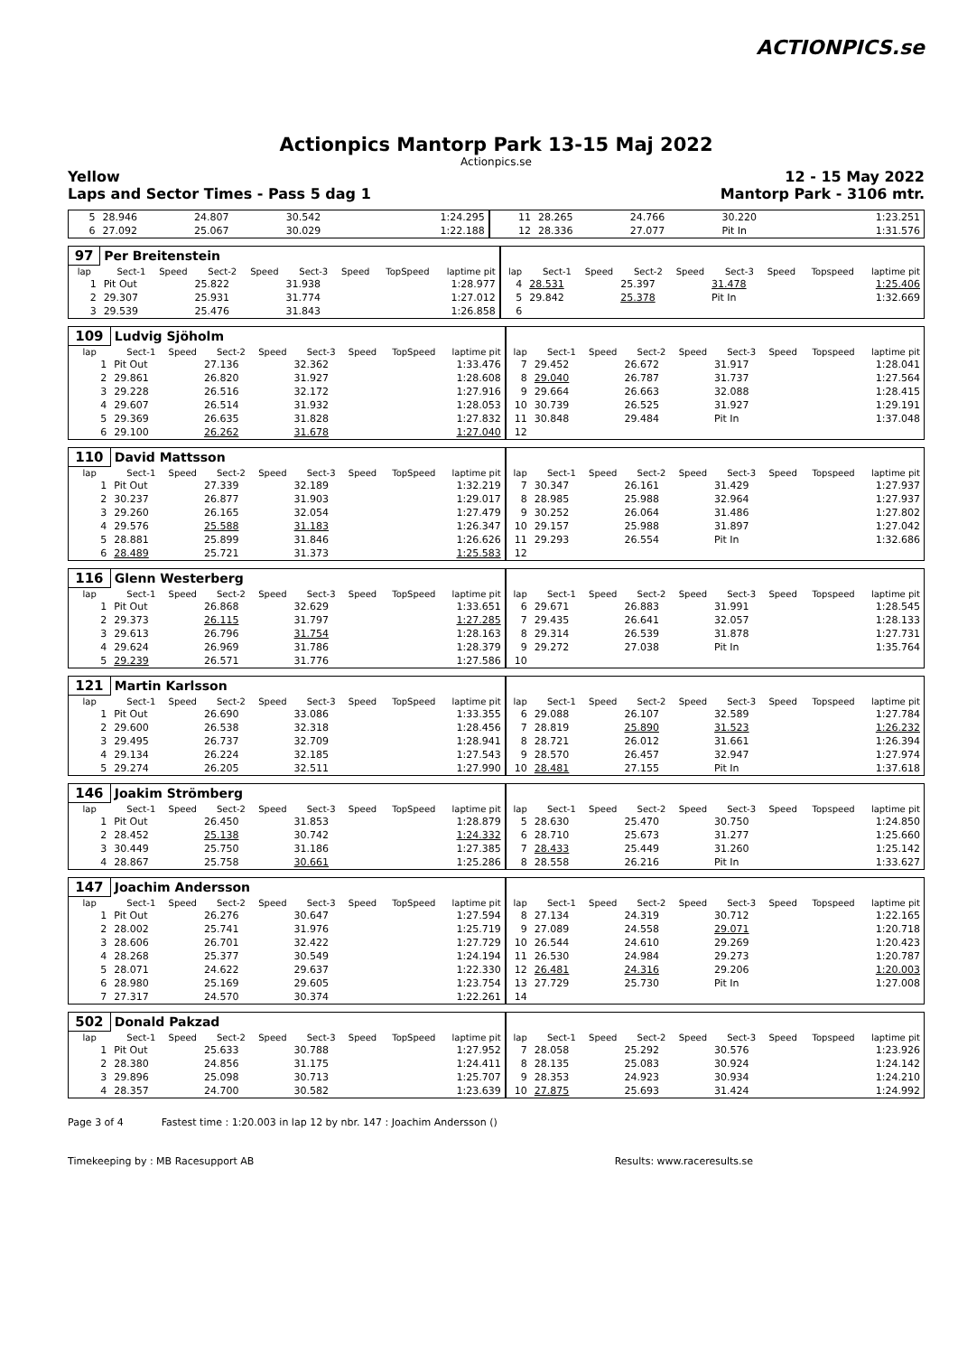ACTIONPICS.se
Actionpics Mantorp Park 13-15 Maj 2022
Actionpics.se
Yellow 12 - 15 May 2022
Laps and Sector Times - Pass 5 dag 1 Mantorp Park - 3106 mtr.
| 5 | 28.946 | 24.807 | 30.542 | 1:24.295 | 11 | 28.265 | 24.766 | 30.220 | 1:23.251 |
| 6 | 27.092 | 25.067 | 30.029 | 1:22.188 | 12 | 28.336 | 27.077 | Pit In | 1:31.576 |
| 97 | Per Breitenstein | | | | | | | | | | | | | | | | |
| lap | Sect-1 | Speed | Sect-2 | Speed | Sect-3 | Speed | TopSpeed | laptime pit | lap | Sect-1 | Speed | Sect-2 | Speed | Sect-3 | Speed | Topspeed | laptime pit |
| 1 | Pit Out | | 25.822 | | 31.938 | | | 1:28.977 | 4 | 28.531 | | 25.397 | | 31.478 | | | 1:25.406 |
| 2 | 29.307 | | 25.931 | | 31.774 | | | 1:27.012 | 5 | 29.842 | | 25.378 | | Pit In | | | 1:32.669 |
| 3 | 29.539 | | 25.476 | | 31.843 | | | 1:26.858 | 6 | | | | | | | | |
| 109 | Ludvig Sjöholm | | | | | | | | | | | | | | | | |
| lap | Sect-1 | Speed | Sect-2 | Speed | Sect-3 | Speed | TopSpeed | laptime pit | lap | Sect-1 | Speed | Sect-2 | Speed | Sect-3 | Speed | Topspeed | laptime pit |
| 1 | Pit Out | | 27.136 | | 32.362 | | | 1:33.476 | 7 | 29.452 | | 26.672 | | 31.917 | | | 1:28.041 |
| 2 | 29.861 | | 26.820 | | 31.927 | | | 1:28.608 | 8 | 29.040 | | 26.787 | | 31.737 | | | 1:27.564 |
| 3 | 29.228 | | 26.516 | | 32.172 | | | 1:27.916 | 9 | 29.664 | | 26.663 | | 32.088 | | | 1:28.415 |
| 4 | 29.607 | | 26.514 | | 31.932 | | | 1:28.053 | 10 | 30.739 | | 26.525 | | 31.927 | | | 1:29.191 |
| 5 | 29.369 | | 26.635 | | 31.828 | | | 1:27.832 | 11 | 30.848 | | 29.484 | | Pit In | | | 1:37.048 |
| 6 | 29.100 | | 26.262 | | 31.678 | | | 1:27.040 | 12 | | | | | | | | |
| 110 | David Mattsson | | | | | | | | | | | | | | | | |
| lap | Sect-1 | Speed | Sect-2 | Speed | Sect-3 | Speed | TopSpeed | laptime pit | lap | Sect-1 | Speed | Sect-2 | Speed | Sect-3 | Speed | Topspeed | laptime pit |
| 1 | Pit Out | | 27.339 | | 32.189 | | | 1:32.219 | 7 | 30.347 | | 26.161 | | 31.429 | | | 1:27.937 |
| 2 | 30.237 | | 26.877 | | 31.903 | | | 1:29.017 | 8 | 28.985 | | 25.988 | | 32.964 | | | 1:27.937 |
| 3 | 29.260 | | 26.165 | | 32.054 | | | 1:27.479 | 9 | 30.252 | | 26.064 | | 31.486 | | | 1:27.802 |
| 4 | 29.576 | | 25.588 | | 31.183 | | | 1:26.347 | 10 | 29.157 | | 25.988 | | 31.897 | | | 1:27.042 |
| 5 | 28.881 | | 25.899 | | 31.846 | | | 1:26.626 | 11 | 29.293 | | 26.554 | | Pit In | | | 1:32.686 |
| 6 | 28.489 | | 25.721 | | 31.373 | | | 1:25.583 | 12 | | | | | | | | |
| 116 | Glenn Westerberg | | | | | | | | | | | | | | | | |
| lap | Sect-1 | Speed | Sect-2 | Speed | Sect-3 | Speed | TopSpeed | laptime pit | lap | Sect-1 | Speed | Sect-2 | Speed | Sect-3 | Speed | Topspeed | laptime pit |
| 1 | Pit Out | | 26.868 | | 32.629 | | | 1:33.651 | 6 | 29.671 | | 26.883 | | 31.991 | | | 1:28.545 |
| 2 | 29.373 | | 26.115 | | 31.797 | | | 1:27.285 | 7 | 29.435 | | 26.641 | | 32.057 | | | 1:28.133 |
| 3 | 29.613 | | 26.796 | | 31.754 | | | 1:28.163 | 8 | 29.314 | | 26.539 | | 31.878 | | | 1:27.731 |
| 4 | 29.624 | | 26.969 | | 31.786 | | | 1:28.379 | 9 | 29.272 | | 27.038 | | Pit In | | | 1:35.764 |
| 5 | 29.239 | | 26.571 | | 31.776 | | | 1:27.586 | 10 | | | | | | | | |
| 121 | Martin Karlsson | | | | | | | | | | | | | | | | |
| lap | Sect-1 | Speed | Sect-2 | Speed | Sect-3 | Speed | TopSpeed | laptime pit | lap | Sect-1 | Speed | Sect-2 | Speed | Sect-3 | Speed | Topspeed | laptime pit |
| 1 | Pit Out | | 26.690 | | 33.086 | | | 1:33.355 | 6 | 29.088 | | 26.107 | | 32.589 | | | 1:27.784 |
| 2 | 29.600 | | 26.538 | | 32.318 | | | 1:28.456 | 7 | 28.819 | | 25.890 | | 31.523 | | | 1:26.232 |
| 3 | 29.495 | | 26.737 | | 32.709 | | | 1:28.941 | 8 | 28.721 | | 26.012 | | 31.661 | | | 1:26.394 |
| 4 | 29.134 | | 26.224 | | 32.185 | | | 1:27.543 | 9 | 28.570 | | 26.457 | | 32.947 | | | 1:27.974 |
| 5 | 29.274 | | 26.205 | | 32.511 | | | 1:27.990 | 10 | 28.481 | | 27.155 | | Pit In | | | 1:37.618 |
| 146 | Joakim Strömberg | | | | | | | | | | | | | | | | |
| lap | Sect-1 | Speed | Sect-2 | Speed | Sect-3 | Speed | TopSpeed | laptime pit | lap | Sect-1 | Speed | Sect-2 | Speed | Sect-3 | Speed | Topspeed | laptime pit |
| 1 | Pit Out | | 26.450 | | 31.853 | | | 1:28.879 | 5 | 28.630 | | 25.470 | | 30.750 | | | 1:24.850 |
| 2 | 28.452 | | 25.138 | | 30.742 | | | 1:24.332 | 6 | 28.710 | | 25.673 | | 31.277 | | | 1:25.660 |
| 3 | 30.449 | | 25.750 | | 31.186 | | | 1:27.385 | 7 | 28.433 | | 25.449 | | 31.260 | | | 1:25.142 |
| 4 | 28.867 | | 25.758 | | 30.661 | | | 1:25.286 | 8 | 28.558 | | 26.216 | | Pit In | | | 1:33.627 |
| 147 | Joachim Andersson | | | | | | | | | | | | | | | | |
| lap | Sect-1 | Speed | Sect-2 | Speed | Sect-3 | Speed | TopSpeed | laptime pit | lap | Sect-1 | Speed | Sect-2 | Speed | Sect-3 | Speed | Topspeed | laptime pit |
| 1 | Pit Out | | 26.276 | | 30.647 | | | 1:27.594 | 8 | 27.134 | | 24.319 | | 30.712 | | | 1:22.165 |
| 2 | 28.002 | | 25.741 | | 31.976 | | | 1:25.719 | 9 | 27.089 | | 24.558 | | 29.071 | | | 1:20.718 |
| 3 | 28.606 | | 26.701 | | 32.422 | | | 1:27.729 | 10 | 26.544 | | 24.610 | | 29.269 | | | 1:20.423 |
| 4 | 28.268 | | 25.377 | | 30.549 | | | 1:24.194 | 11 | 26.530 | | 24.984 | | 29.273 | | | 1:20.787 |
| 5 | 28.071 | | 24.622 | | 29.637 | | | 1:22.330 | 12 | 26.481 | | 24.316 | | 29.206 | | | 1:20.003 |
| 6 | 28.980 | | 25.169 | | 29.605 | | | 1:23.754 | 13 | 27.729 | | 25.730 | | Pit In | | | 1:27.008 |
| 7 | 27.317 | | 24.570 | | 30.374 | | | 1:22.261 | 14 | | | | | | | | |
| 502 | Donald Pakzad | | | | | | | | | | | | | | | | |
| lap | Sect-1 | Speed | Sect-2 | Speed | Sect-3 | Speed | TopSpeed | laptime pit | lap | Sect-1 | Speed | Sect-2 | Speed | Sect-3 | Speed | Topspeed | laptime pit |
| 1 | Pit Out | | 25.633 | | 30.788 | | | 1:27.952 | 7 | 28.058 | | 25.292 | | 30.576 | | | 1:23.926 |
| 2 | 28.380 | | 24.856 | | 31.175 | | | 1:24.411 | 8 | 28.135 | | 25.083 | | 30.924 | | | 1:24.142 |
| 3 | 29.896 | | 25.098 | | 30.713 | | | 1:25.707 | 9 | 28.353 | | 24.923 | | 30.934 | | | 1:24.210 |
| 4 | 28.357 | | 24.700 | | 30.582 | | | 1:23.639 | 10 | 27.875 | | 25.693 | | 31.424 | | | 1:24.992 |
Page 3 of 4 Fastest time : 1:20.003 in lap 12 by nbr. 147 : Joachim Andersson ()
Timekeeping by : MB Racesupport AB Results: www.raceresults.se